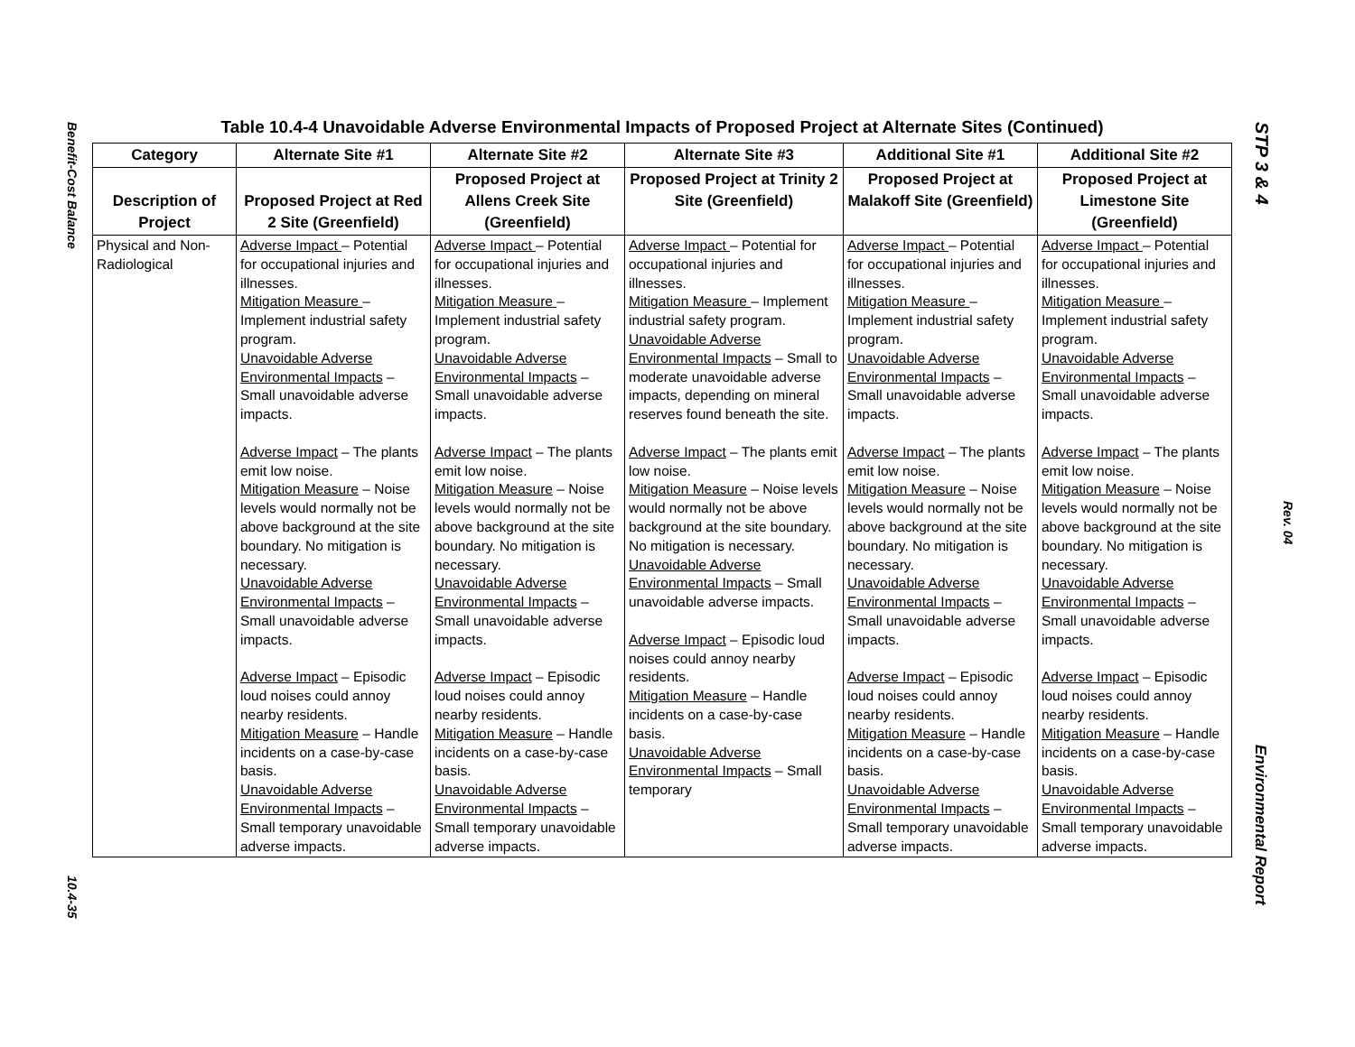Benefit-Cost Balance
10.4-35
STP 3 & 4
Rev. 04
Environmental Report
Table 10.4-4 Unavoidable Adverse Environmental Impacts of Proposed Project at Alternate Sites (Continued)
| Category | Alternate Site #1 | Alternate Site #2 | Alternate Site #3 | Additional Site #1 | Additional Site #2 |
| --- | --- | --- | --- | --- | --- |
| Description of Project | Proposed Project at Red 2 Site (Greenfield) | Proposed Project at Allens Creek Site (Greenfield) | Proposed Project at Trinity 2 Site (Greenfield) | Proposed Project at Malakoff Site (Greenfield) | Proposed Project at Limestone Site (Greenfield) |
| Physical and Non-Radiological | Adverse Impact – Potential for occupational injuries and illnesses. Mitigation Measure – Implement industrial safety program. Unavoidable Adverse Environmental Impacts – Small unavoidable adverse impacts. Adverse Impact – The plants emit low noise. Mitigation Measure – Noise levels would normally not be above background at the site boundary. No mitigation is necessary. Unavoidable Adverse Environmental Impacts – Small unavoidable adverse impacts. Adverse Impact – Episodic loud noises could annoy nearby residents. Mitigation Measure – Handle incidents on a case-by-case basis. Unavoidable Adverse Environmental Impacts – Small temporary unavoidable adverse impacts. | Adverse Impact – Potential for occupational injuries and illnesses. Mitigation Measure – Implement industrial safety program. Unavoidable Adverse Environmental Impacts – Small unavoidable adverse impacts. Adverse Impact – The plants emit low noise. Mitigation Measure – Noise levels would normally not be above background at the site boundary. No mitigation is necessary. Unavoidable Adverse Environmental Impacts – Small unavoidable adverse impacts. Adverse Impact – Episodic loud noises could annoy nearby residents. Mitigation Measure – Handle incidents on a case-by-case basis. Unavoidable Adverse Environmental Impacts – Small temporary unavoidable adverse impacts. | Adverse Impact – Potential for occupational injuries and illnesses. Mitigation Measure – Implement industrial safety program. Unavoidable Adverse Environmental Impacts – Small to moderate unavoidable adverse impacts, depending on mineral reserves found beneath the site. Adverse Impact – The plants emit low noise. Mitigation Measure – Noise levels would normally not be above background at the site boundary. No mitigation is necessary. Unavoidable Adverse Environmental Impacts – Small unavoidable adverse impacts. Adverse Impact – Episodic loud noises could annoy nearby residents. Mitigation Measure – Handle incidents on a case-by-case basis. Unavoidable Adverse Environmental Impacts – Small temporary | Adverse Impact – Potential for occupational injuries and illnesses. Mitigation Measure – Implement industrial safety program. Unavoidable Adverse Environmental Impacts – Small unavoidable adverse impacts. Adverse Impact – The plants emit low noise. Mitigation Measure – Noise levels would normally not be above background at the site boundary. No mitigation is necessary. Unavoidable Adverse Environmental Impacts – Small unavoidable adverse impacts. Adverse Impact – Episodic loud noises could annoy nearby residents. Mitigation Measure – Handle incidents on a case-by-case basis. Unavoidable Adverse Environmental Impacts – Small temporary unavoidable adverse impacts. | Adverse Impact – Potential for occupational injuries and illnesses. Mitigation Measure – Implement industrial safety program. Unavoidable Adverse Environmental Impacts – Small unavoidable adverse impacts. Adverse Impact – The plants emit low noise. Mitigation Measure – Noise levels would normally not be above background at the site boundary. No mitigation is necessary. Unavoidable Adverse Environmental Impacts – Small unavoidable adverse impacts. Adverse Impact – Episodic loud noises could annoy nearby residents. Mitigation Measure – Handle incidents on a case-by-case basis. Unavoidable Adverse Environmental Impacts – Small temporary unavoidable adverse impacts. |